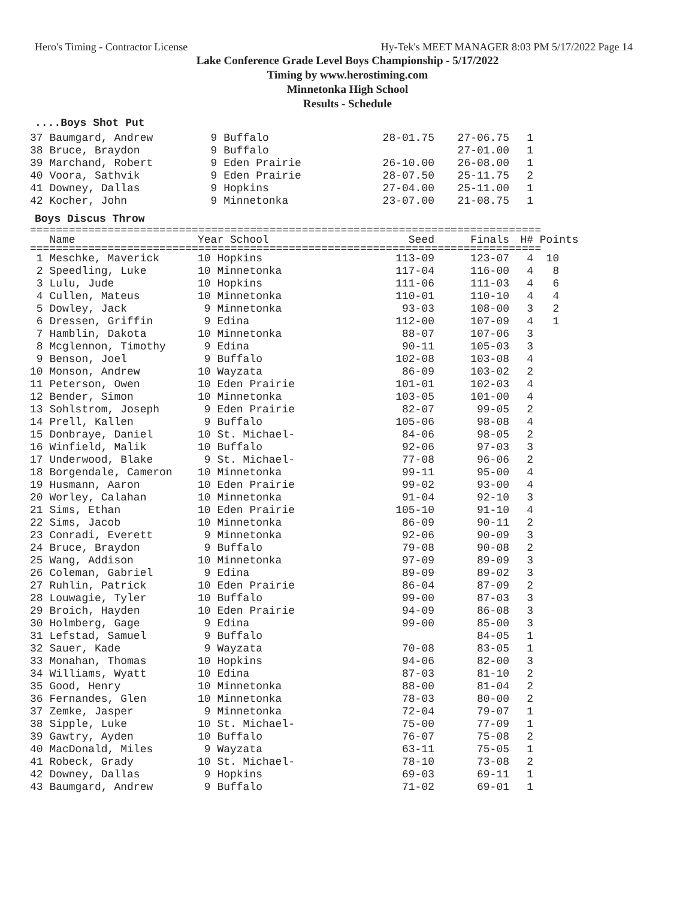Hero's Timing - Contractor License Hy-Tek's MEET MANAGER 8:03 PM 5/17/2022 Page 14
Lake Conference Grade Level Boys Championship - 5/17/2022
Timing by www.herostiming.com
Minnetonka High School
Results - Schedule
....Boys Shot Put
| 37 Baumgard, Andrew | 9 Buffalo | 28-01.75 | 27-06.75 | 1 |
| 38 Bruce, Braydon | 9 Buffalo | | 27-01.00 | 1 |
| 39 Marchand, Robert | 9 Eden Prairie | 26-10.00 | 26-08.00 | 1 |
| 40 Voora, Sathvik | 9 Eden Prairie | 28-07.50 | 25-11.75 | 2 |
| 41 Downey, Dallas | 9 Hopkins | 27-04.00 | 25-11.00 | 1 |
| 42 Kocher, John | 9 Minnetonka | 23-07.00 | 21-08.75 | 1 |
Boys Discus Throw
===============================================================================
| Name | Year School | Seed | Finals | H# | Points |
| --- | --- | --- | --- | --- | --- |
===============================================================================
| 1 Meschke, Maverick | 10 Hopkins | 113-09 | 123-07 | 4 | 10 |
| 2 Speedling, Luke | 10 Minnetonka | 117-04 | 116-00 | 4 | 8 |
| 3 Lulu, Jude | 10 Hopkins | 111-06 | 111-03 | 4 | 6 |
| 4 Cullen, Mateus | 10 Minnetonka | 110-01 | 110-10 | 4 | 4 |
| 5 Dowley, Jack | 9 Minnetonka | 93-03 | 108-00 | 3 | 2 |
| 6 Dressen, Griffin | 9 Edina | 112-00 | 107-09 | 4 | 1 |
| 7 Hamblin, Dakota | 10 Minnetonka | 88-07 | 107-06 | 3 | |
| 8 Mcglennon, Timothy | 9 Edina | 90-11 | 105-03 | 3 | |
| 9 Benson, Joel | 9 Buffalo | 102-08 | 103-08 | 4 | |
| 10 Monson, Andrew | 10 Wayzata | 86-09 | 103-02 | 2 | |
| 11 Peterson, Owen | 10 Eden Prairie | 101-01 | 102-03 | 4 | |
| 12 Bender, Simon | 10 Minnetonka | 103-05 | 101-00 | 4 | |
| 13 Sohlstrom, Joseph | 9 Eden Prairie | 82-07 | 99-05 | 2 | |
| 14 Prell, Kallen | 9 Buffalo | 105-06 | 98-08 | 4 | |
| 15 Donbraye, Daniel | 10 St. Michael- | 84-06 | 98-05 | 2 | |
| 16 Winfield, Malik | 10 Buffalo | 92-06 | 97-03 | 3 | |
| 17 Underwood, Blake | 9 St. Michael- | 77-08 | 96-06 | 2 | |
| 18 Borgendale, Cameron | 10 Minnetonka | 99-11 | 95-00 | 4 | |
| 19 Husmann, Aaron | 10 Eden Prairie | 99-02 | 93-00 | 4 | |
| 20 Worley, Calahan | 10 Minnetonka | 91-04 | 92-10 | 3 | |
| 21 Sims, Ethan | 10 Eden Prairie | 105-10 | 91-10 | 4 | |
| 22 Sims, Jacob | 10 Minnetonka | 86-09 | 90-11 | 2 | |
| 23 Conradi, Everett | 9 Minnetonka | 92-06 | 90-09 | 3 | |
| 24 Bruce, Braydon | 9 Buffalo | 79-08 | 90-08 | 2 | |
| 25 Wang, Addison | 10 Minnetonka | 97-09 | 89-09 | 3 | |
| 26 Coleman, Gabriel | 9 Edina | 89-09 | 89-02 | 3 | |
| 27 Ruhlin, Patrick | 10 Eden Prairie | 86-04 | 87-09 | 2 | |
| 28 Louwagie, Tyler | 10 Buffalo | 99-00 | 87-03 | 3 | |
| 29 Broich, Hayden | 10 Eden Prairie | 94-09 | 86-08 | 3 | |
| 30 Holmberg, Gage | 9 Edina | 99-00 | 85-00 | 3 | |
| 31 Lefstad, Samuel | 9 Buffalo | | 84-05 | 1 | |
| 32 Sauer, Kade | 9 Wayzata | 70-08 | 83-05 | 1 | |
| 33 Monahan, Thomas | 10 Hopkins | 94-06 | 82-00 | 3 | |
| 34 Williams, Wyatt | 10 Edina | 87-03 | 81-10 | 2 | |
| 35 Good, Henry | 10 Minnetonka | 88-00 | 81-04 | 2 | |
| 36 Fernandes, Glen | 10 Minnetonka | 78-03 | 80-00 | 2 | |
| 37 Zemke, Jasper | 9 Minnetonka | 72-04 | 79-07 | 1 | |
| 38 Sipple, Luke | 10 St. Michael- | 75-00 | 77-09 | 1 | |
| 39 Gawtry, Ayden | 10 Buffalo | 76-07 | 75-08 | 2 | |
| 40 MacDonald, Miles | 9 Wayzata | 63-11 | 75-05 | 1 | |
| 41 Robeck, Grady | 10 St. Michael- | 78-10 | 73-08 | 2 | |
| 42 Downey, Dallas | 9 Hopkins | 69-03 | 69-11 | 1 | |
| 43 Baumgard, Andrew | 9 Buffalo | 71-02 | 69-01 | 1 | |